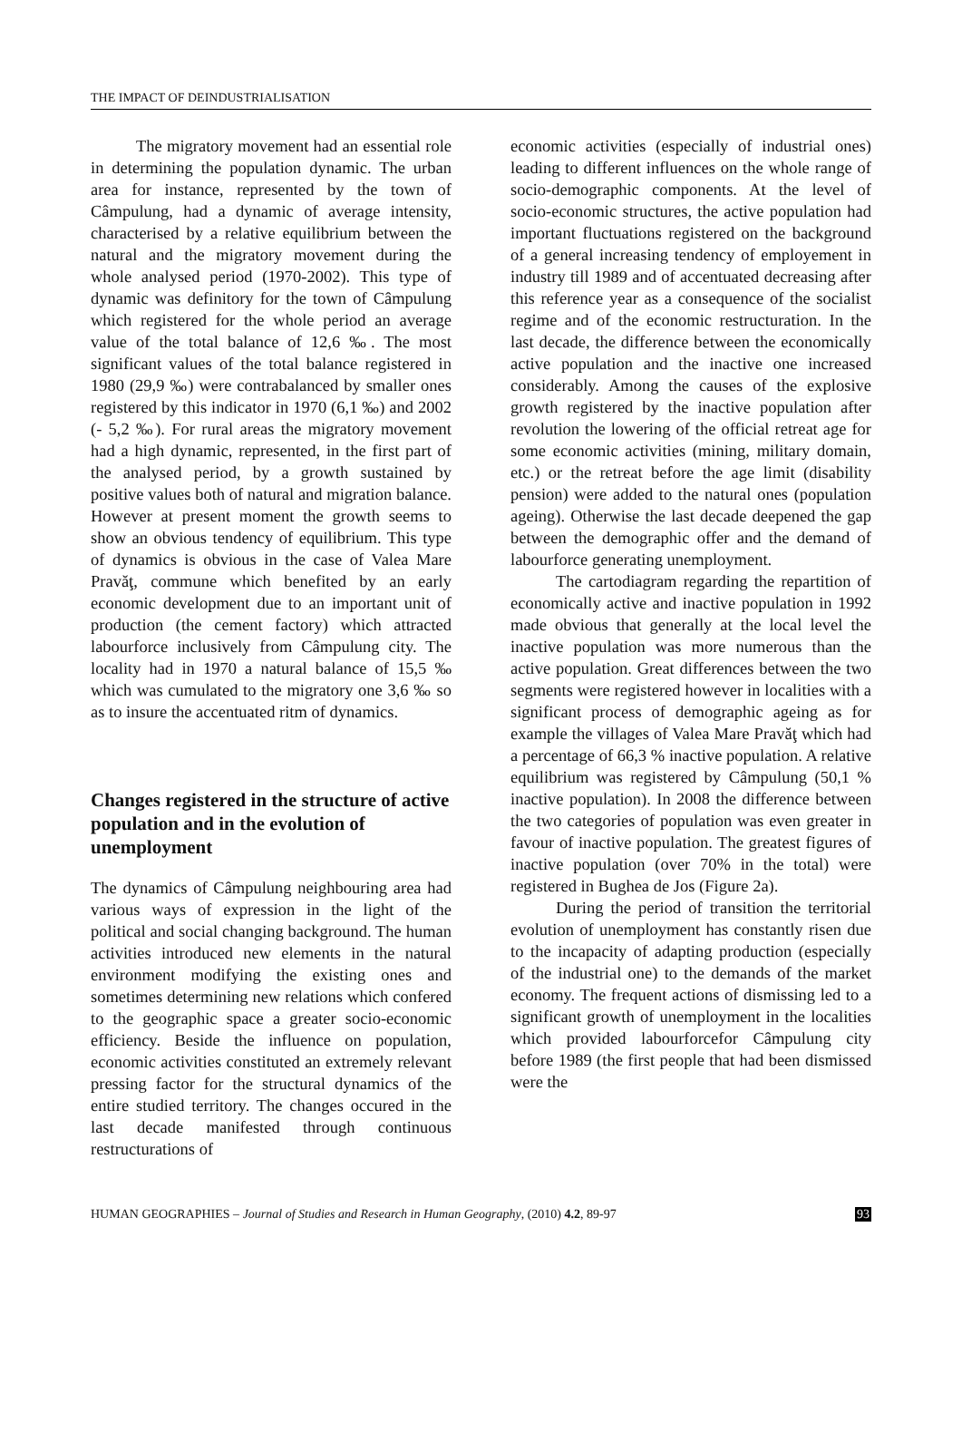THE IMPACT OF DEINDUSTRIALISATION
The migratory movement had an essential role in determining the population dynamic. The urban area for instance, represented by the town of Câmpulung, had a dynamic of average intensity, characterised by a relative equilibrium between the natural and the migratory movement during the whole analysed period (1970-2002). This type of dynamic was definitory for the town of Câmpulung which registered for the whole period an average value of the total balance of 12,6 ‰. The most significant values of the total balance registered in 1980 (29,9 ‰) were contrabalanced by smaller ones registered by this indicator in 1970 (6,1 ‰) and 2002 (- 5,2 ‰). For rural areas the migratory movement had a high dynamic, represented, in the first part of the analysed period, by a growth sustained by positive values both of natural and migration balance. However at present moment the growth seems to show an obvious tendency of equilibrium. This type of dynamics is obvious in the case of Valea Mare Pravăţ, commune which benefited by an early economic development due to an important unit of production (the cement factory) which attracted labourforce inclusively from Câmpulung city. The locality had in 1970 a natural balance of 15,5 ‰ which was cumulated to the migratory one 3,6 ‰ so as to insure the accentuated ritm of dynamics.
Changes registered in the structure of active population and in the evolution of unemployment
The dynamics of Câmpulung neighbouring area had various ways of expression in the light of the political and social changing background. The human activities introduced new elements in the natural environment modifying the existing ones and sometimes determining new relations which confered to the geographic space a greater socio-economic efficiency. Beside the influence on population, economic activities constituted an extremely relevant pressing factor for the structural dynamics of the entire studied territory. The changes occured in the last decade manifested through continuous restructurations of
economic activities (especially of industrial ones) leading to different influences on the whole range of socio-demographic components. At the level of socio-economic structures, the active population had important fluctuations registered on the background of a general increasing tendency of employement in industry till 1989 and of accentuated decreasing after this reference year as a consequence of the socialist regime and of the economic restructuration. In the last decade, the difference between the economically active population and the inactive one increased considerably. Among the causes of the explosive growth registered by the inactive population after revolution the lowering of the official retreat age for some economic activities (mining, military domain, etc.) or the retreat before the age limit (disability pension) were added to the natural ones (population ageing). Otherwise the last decade deepened the gap between the demographic offer and the demand of labourforce generating unemployment.
The cartodiagram regarding the repartition of economically active and inactive population in 1992 made obvious that generally at the local level the inactive population was more numerous than the active population. Great differences between the two segments were registered however in localities with a significant process of demographic ageing as for example the villages of Valea Mare Pravăţ which had a percentage of 66,3 % inactive population. A relative equilibrium was registered by Câmpulung (50,1 % inactive population). In 2008 the difference between the two categories of population was even greater in favour of inactive population. The greatest figures of inactive population (over 70% in the total) were registered in Bughea de Jos (Figure 2a).
During the period of transition the territorial evolution of unemployment has constantly risen due to the incapacity of adapting production (especially of the industrial one) to the demands of the market economy. The frequent actions of dismissing led to a significant growth of unemployment in the localities which provided labourforcefor Câmpulung city before 1989 (the first people that had been dismissed were the
HUMAN GEOGRAPHIES – Journal of Studies and Research in Human Geography, (2010) 4.2, 89-97 93